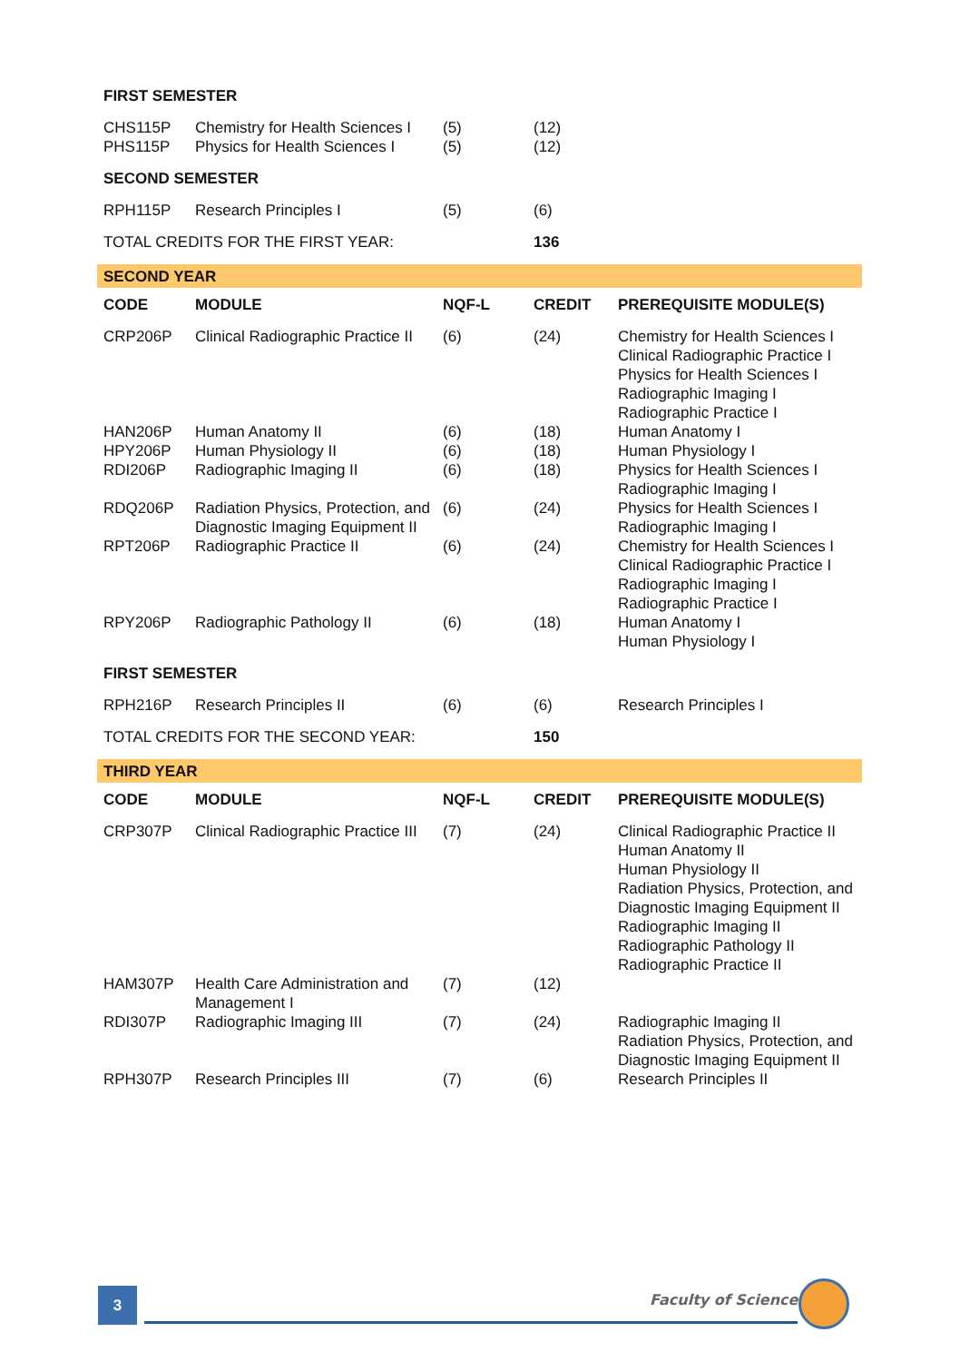| FIRST SEMESTER | | | | |
| --- | --- | --- | --- | --- |
| CHS115P PHS115P | Chemistry for Health Sciences I Physics for Health Sciences I | (5) (5) | (12) (12) | |
| SECOND SEMESTER | | | | |
| RPH115P | Research Principles I | (5) | (6) | |
| TOTAL CREDITS FOR THE FIRST YEAR: | | | 136 | |
| SECOND YEAR | | | | |
| CODE | MODULE | NQF-L | CREDIT | PREREQUISITE MODULE(S) |
| CRP206P | Clinical Radiographic Practice II | (6) | (24) | Chemistry for Health Sciences I Clinical Radiographic Practice I Physics for Health Sciences I Radiographic Imaging I Radiographic Practice I |
| HAN206P | Human Anatomy II | (6) | (18) | Human Anatomy I |
| HPY206P | Human Physiology II | (6) | (18) | Human Physiology I |
| RDI206P | Radiographic Imaging II | (6) | (18) | Physics for Health Sciences I Radiographic Imaging I |
| RDQ206P | Radiation Physics, Protection, and Diagnostic Imaging Equipment II | (6) | (24) | Physics for Health Sciences I Radiographic Imaging I |
| RPT206P | Radiographic Practice II | (6) | (24) | Chemistry for Health Sciences I Clinical Radiographic Practice I Radiographic Imaging I Radiographic Practice I |
| RPY206P | Radiographic Pathology II | (6) | (18) | Human Anatomy I Human Physiology I |
| FIRST SEMESTER | | | | |
| RPH216P | Research Principles II | (6) | (6) | Research Principles I |
| TOTAL CREDITS FOR THE SECOND YEAR: | | | 150 | |
| THIRD YEAR | | | | |
| CODE | MODULE | NQF-L | CREDIT | PREREQUISITE MODULE(S) |
| CRP307P | Clinical Radiographic Practice III | (7) | (24) | Clinical Radiographic Practice II Human Anatomy II Human Physiology II Radiation Physics, Protection, and Diagnostic Imaging Equipment II Radiographic Imaging II Radiographic Pathology II Radiographic Practice II |
| HAM307P | Health Care Administration and Management I | (7) | (12) | |
| RDI307P | Radiographic Imaging III | (7) | (24) | Radiographic Imaging II Radiation Physics, Protection, and Diagnostic Imaging Equipment II |
| RPH307P | Research Principles III | (7) | (6) | Research Principles II |
3 Faculty of Science